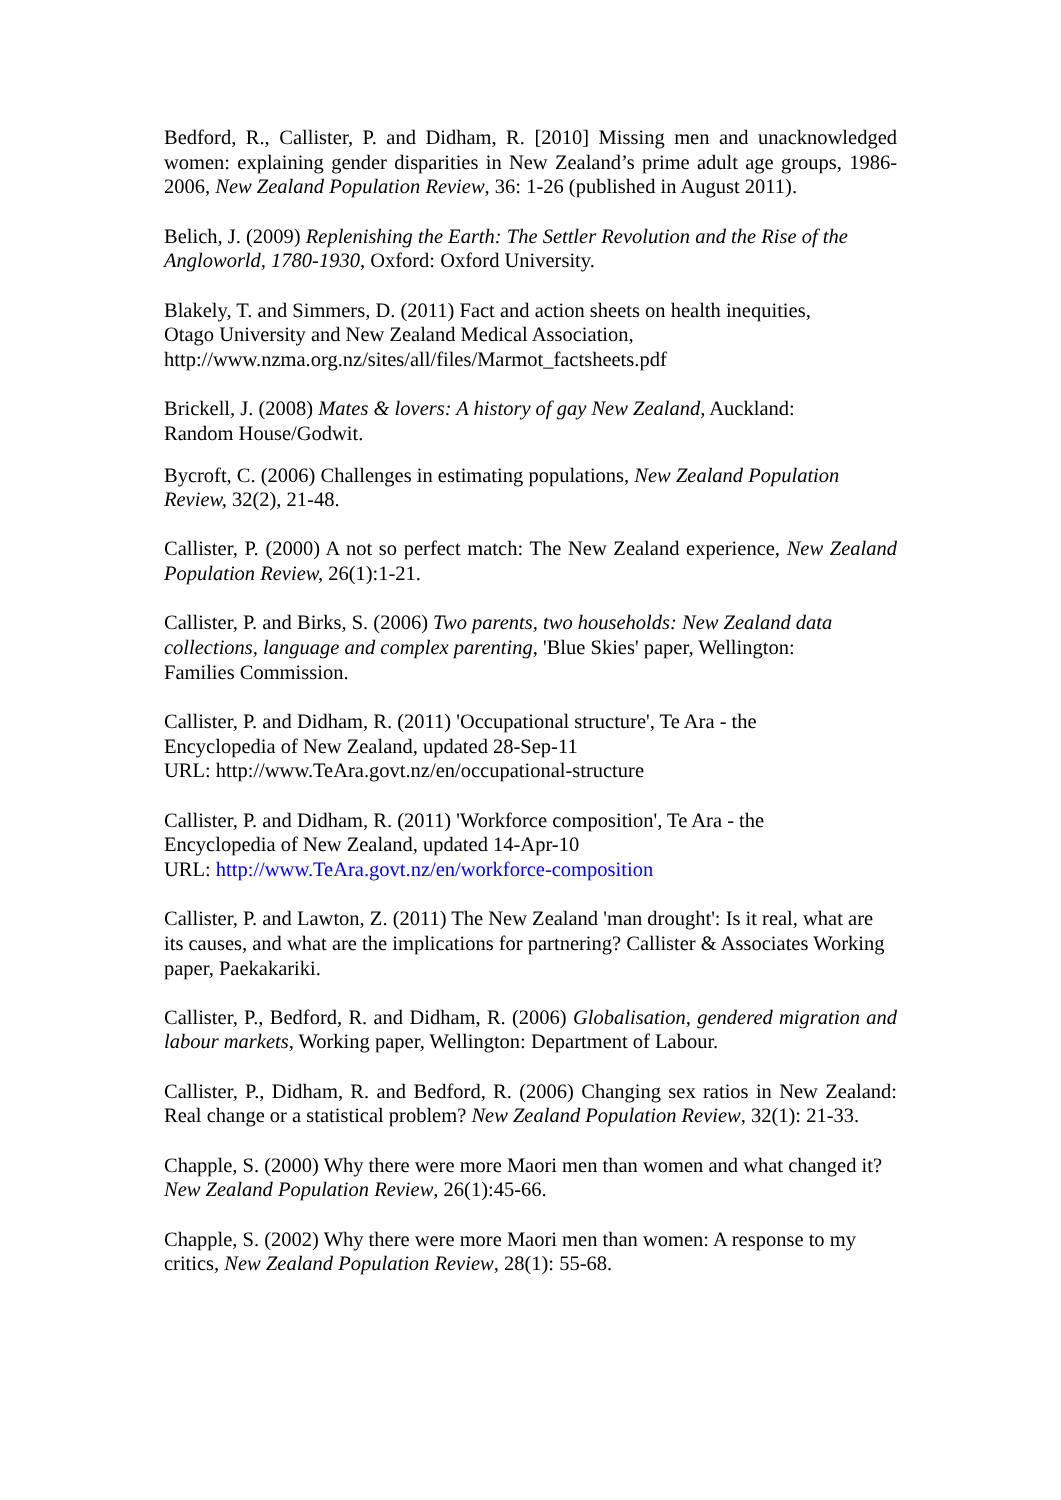Bedford, R., Callister, P. and Didham, R. [2010] Missing men and unacknowledged women: explaining gender disparities in New Zealand’s prime adult age groups, 1986-2006, New Zealand Population Review, 36: 1-26 (published in August 2011).
Belich, J. (2009) Replenishing the Earth: The Settler Revolution and the Rise of the Angloworld, 1780-1930, Oxford: Oxford University.
Blakely, T. and Simmers, D. (2011) Fact and action sheets on health inequities,
Otago University and New Zealand Medical Association,
http://www.nzma.org.nz/sites/all/files/Marmot_factsheets.pdf
Brickell, J. (2008) Mates & lovers: A history of gay New Zealand, Auckland:
Random House/Godwit.
Bycroft, C. (2006) Challenges in estimating populations, New Zealand Population Review, 32(2), 21-48.
Callister, P. (2000) A not so perfect match: The New Zealand experience, New Zealand Population Review, 26(1):1-21.
Callister, P. and Birks, S. (2006) Two parents, two households: New Zealand data collections, language and complex parenting, 'Blue Skies' paper, Wellington:
Families Commission.
Callister, P. and Didham, R. (2011) 'Occupational structure', Te Ara - the
Encyclopedia of New Zealand, updated 28-Sep-11
URL: http://www.TeAra.govt.nz/en/occupational-structure
Callister, P. and Didham, R. (2011) 'Workforce composition', Te Ara - the
Encyclopedia of New Zealand, updated 14-Apr-10
URL: http://www.TeAra.govt.nz/en/workforce-composition
Callister, P. and Lawton, Z. (2011) The New Zealand 'man drought': Is it real, what are its causes, and what are the implications for partnering? Callister & Associates Working paper, Paekakariki.
Callister, P., Bedford, R. and Didham, R. (2006) Globalisation, gendered migration and labour markets, Working paper, Wellington: Department of Labour.
Callister, P., Didham, R. and Bedford, R. (2006) Changing sex ratios in New Zealand: Real change or a statistical problem? New Zealand Population Review, 32(1): 21-33.
Chapple, S. (2000) Why there were more Maori men than women and what changed it? New Zealand Population Review, 26(1):45-66.
Chapple, S. (2002) Why there were more Maori men than women: A response to my critics, New Zealand Population Review, 28(1): 55-68.